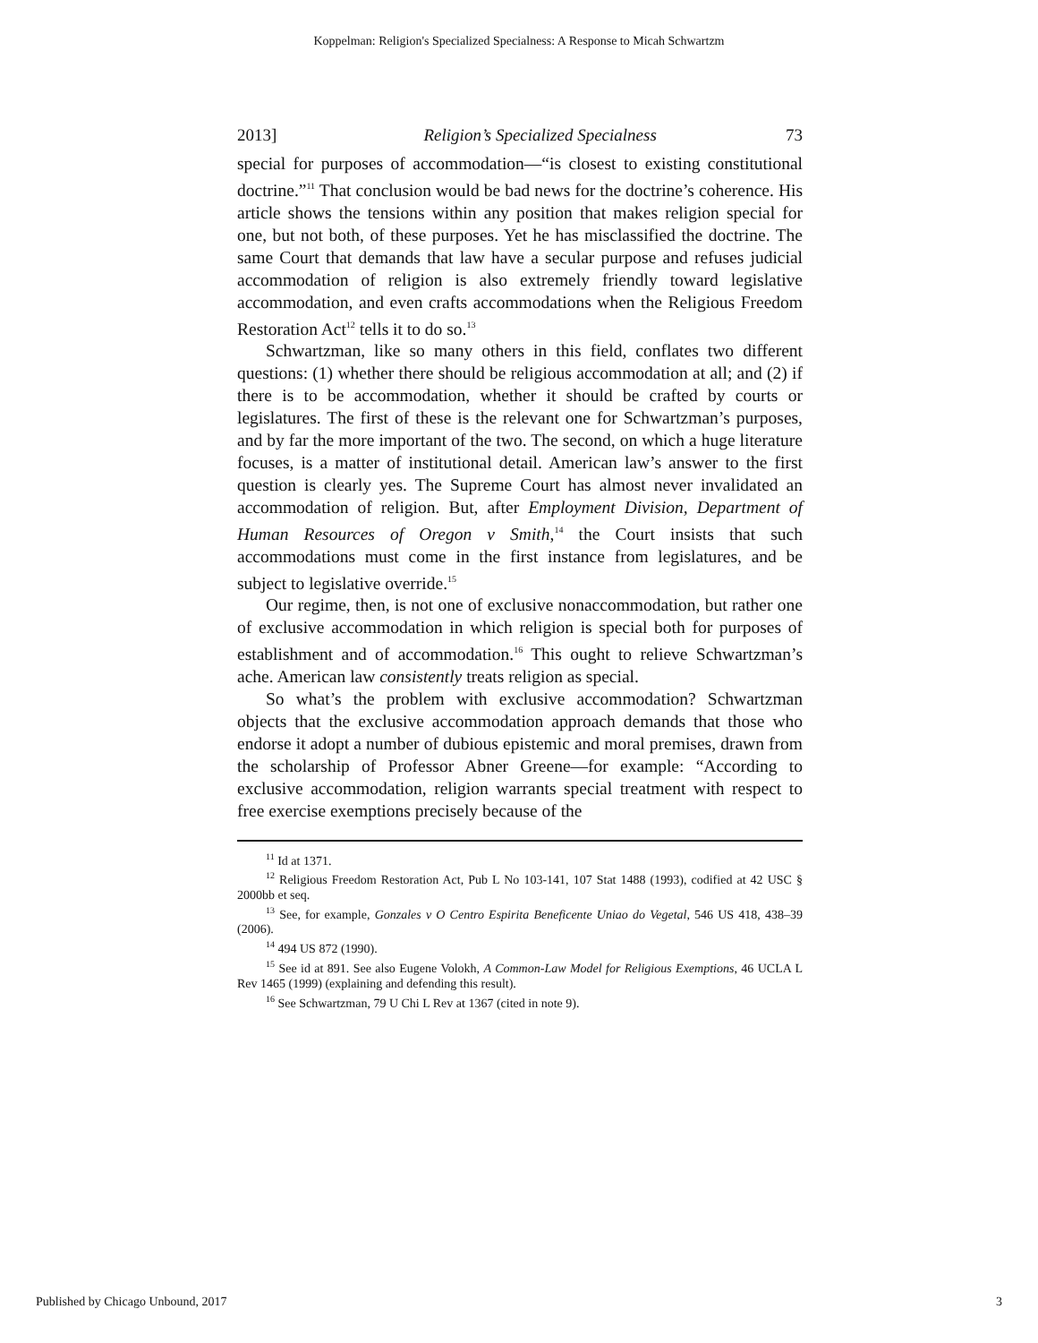Koppelman: Religion's Specialized Specialness: A Response to Micah Schwartzm
2013] Religion’s Specialized Specialness 73
special for purposes of accommodation—“is closest to existing constitutional doctrine.”<sup>11</sup> That conclusion would be bad news for the doctrine’s coherence. His article shows the tensions within any position that makes religion special for one, but not both, of these purposes. Yet he has misclassified the doctrine. The same Court that demands that law have a secular purpose and refuses judicial accommodation of religion is also extremely friendly toward legislative accommodation, and even crafts accommodations when the Religious Freedom Restoration Act<sup>12</sup> tells it to do so.<sup>13</sup>
Schwartzman, like so many others in this field, conflates two different questions: (1) whether there should be religious accommodation at all; and (2) if there is to be accommodation, whether it should be crafted by courts or legislatures. The first of these is the relevant one for Schwartzman’s purposes, and by far the more important of the two. The second, on which a huge literature focuses, is a matter of institutional detail. American law’s answer to the first question is clearly yes. The Supreme Court has almost never invalidated an accommodation of religion. But, after Employment Division, Department of Human Resources of Oregon v Smith,<sup>14</sup> the Court insists that such accommodations must come in the first instance from legislatures, and be subject to legislative override.<sup>15</sup>
Our regime, then, is not one of exclusive nonaccommodation, but rather one of exclusive accommodation in which religion is special both for purposes of establishment and of accommodation.<sup>16</sup> This ought to relieve Schwartzman’s ache. American law consistently treats religion as special.
So what’s the problem with exclusive accommodation? Schwartzman objects that the exclusive accommodation approach demands that those who endorse it adopt a number of dubious epistemic and moral premises, drawn from the scholarship of Professor Abner Greene—for example: “According to exclusive accommodation, religion warrants special treatment with respect to free exercise exemptions precisely because of the
<sup>11</sup> Id at 1371.
<sup>12</sup> Religious Freedom Restoration Act, Pub L No 103-141, 107 Stat 1488 (1993), codified at 42 USC § 2000bb et seq.
<sup>13</sup> See, for example, Gonzales v O Centro Espirita Beneficente Uniao do Vegetal, 546 US 418, 438–39 (2006).
<sup>14</sup> 494 US 872 (1990).
<sup>15</sup> See id at 891. See also Eugene Volokh, A Common-Law Model for Religious Exemptions, 46 UCLA L Rev 1465 (1999) (explaining and defending this result).
<sup>16</sup> See Schwartzman, 79 U Chi L Rev at 1367 (cited in note 9).
Published by Chicago Unbound, 2017 3